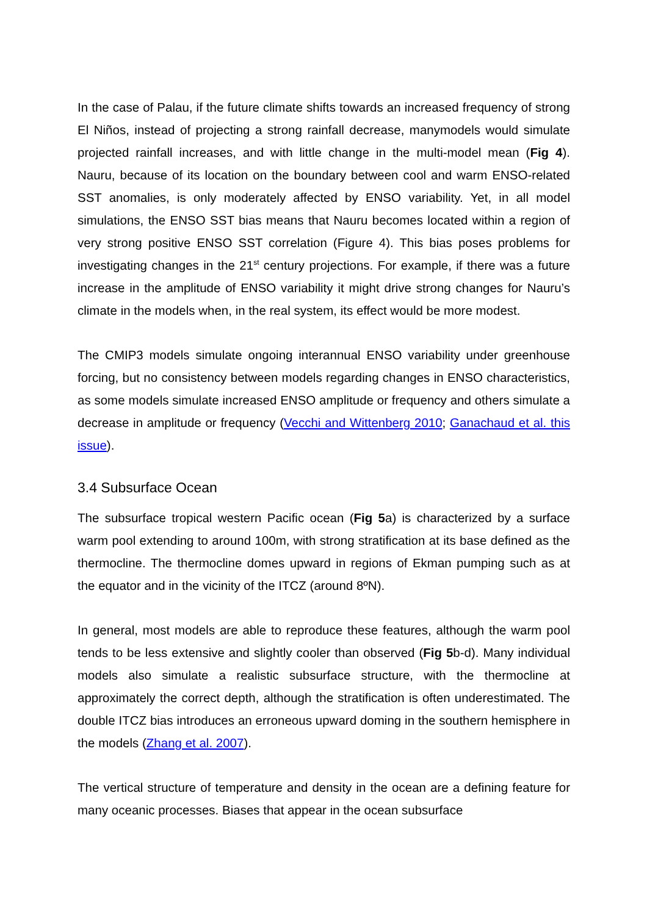In the case of Palau, if the future climate shifts towards an increased frequency of strong El Niños, instead of projecting a strong rainfall decrease, manymodels would simulate projected rainfall increases, and with little change in the multi-model mean (Fig 4). Nauru, because of its location on the boundary between cool and warm ENSO-related SST anomalies, is only moderately affected by ENSO variability. Yet, in all model simulations, the ENSO SST bias means that Nauru becomes located within a region of very strong positive ENSO SST correlation (Figure 4). This bias poses problems for investigating changes in the 21<sup>st</sup> century projections. For example, if there was a future increase in the amplitude of ENSO variability it might drive strong changes for Nauru’s climate in the models when, in the real system, its effect would be more modest.
The CMIP3 models simulate ongoing interannual ENSO variability under greenhouse forcing, but no consistency between models regarding changes in ENSO characteristics, as some models simulate increased ENSO amplitude or frequency and others simulate a decrease in amplitude or frequency (Vecchi and Wittenberg 2010; Ganachaud et al. this issue).
3.4 Subsurface Ocean
The subsurface tropical western Pacific ocean (Fig 5a) is characterized by a surface warm pool extending to around 100m, with strong stratification at its base defined as the thermocline. The thermocline domes upward in regions of Ekman pumping such as at the equator and in the vicinity of the ITCZ (around 8ºN).
In general, most models are able to reproduce these features, although the warm pool tends to be less extensive and slightly cooler than observed (Fig 5b-d). Many individual models also simulate a realistic subsurface structure, with the thermocline at approximately the correct depth, although the stratification is often underestimated. The double ITCZ bias introduces an erroneous upward doming in the southern hemisphere in the models (Zhang et al. 2007).
The vertical structure of temperature and density in the ocean are a defining feature for many oceanic processes. Biases that appear in the ocean subsurface